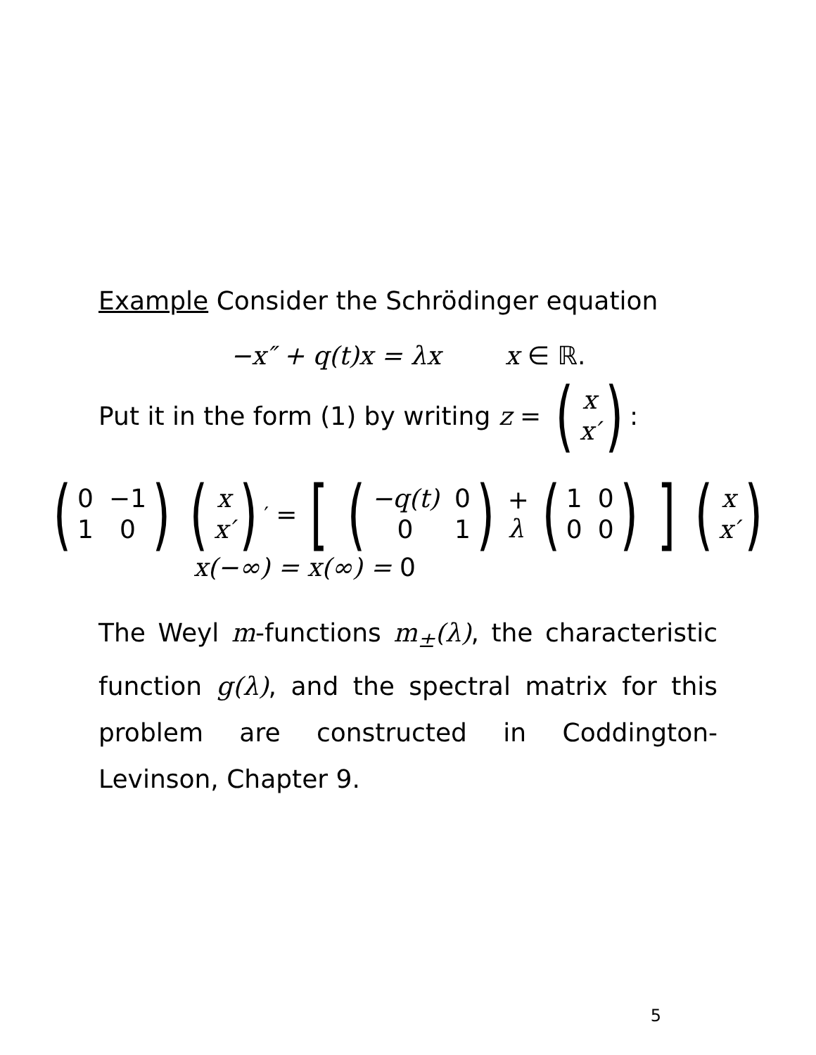Example Consider the Schrödinger equation
−x″ + q(t)x = λx x ∈ ℝ.
Put it in the form (1) by writing z = (x x′):
(0 −1 10) (x x′)<sup>′</sup> = [ (−q(t) 001) + λ (1000) ] (x x′)
x(−∞) = x(∞) = 0
The Weyl m-functions m<sub>±</sub>(λ), the characteristic function g(λ), and the spectral matrix for this problem are constructed in Coddington-Levinson, Chapter 9.
5